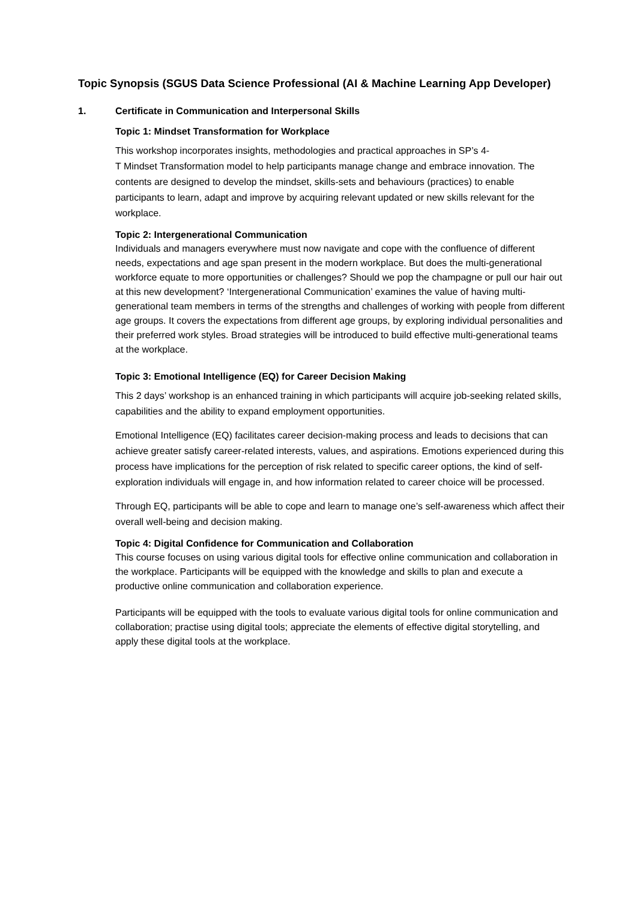Topic Synopsis (SGUS Data Science Professional (AI & Machine Learning App Developer)
1. Certificate in Communication and Interpersonal Skills
Topic 1: Mindset Transformation for Workplace
This workshop incorporates insights, methodologies and practical approaches in SP’s 4-
T Mindset Transformation model to help participants manage change and embrace innovation. The contents are designed to develop the mindset, skills-sets and behaviours (practices) to enable participants to learn, adapt and improve by acquiring relevant updated or new skills relevant for the workplace.
Topic 2: Intergenerational Communication
Individuals and managers everywhere must now navigate and cope with the confluence of different needs, expectations and age span present in the modern workplace. But does the multi-generational workforce equate to more opportunities or challenges? Should we pop the champagne or pull our hair out at this new development? ‘Intergenerational Communication’ examines the value of having multi-generational team members in terms of the strengths and challenges of working with people from different age groups. It covers the expectations from different age groups, by exploring individual personalities and their preferred work styles. Broad strategies will be introduced to build effective multi-generational teams at the workplace.
Topic 3: Emotional Intelligence (EQ) for Career Decision Making
This 2 days’ workshop is an enhanced training in which participants will acquire job-seeking related skills, capabilities and the ability to expand employment opportunities.
Emotional Intelligence (EQ) facilitates career decision-making process and leads to decisions that can achieve greater satisfy career-related interests, values, and aspirations. Emotions experienced during this process have implications for the perception of risk related to specific career options, the kind of self-exploration individuals will engage in, and how information related to career choice will be processed.
Through EQ, participants will be able to cope and learn to manage one’s self-awareness which affect their overall well-being and decision making.
Topic 4: Digital Confidence for Communication and Collaboration
This course focuses on using various digital tools for effective online communication and collaboration in the workplace. Participants will be equipped with the knowledge and skills to plan and execute a productive online communication and collaboration experience.
Participants will be equipped with the tools to evaluate various digital tools for online communication and collaboration; practise using digital tools; appreciate the elements of effective digital storytelling, and apply these digital tools at the workplace.